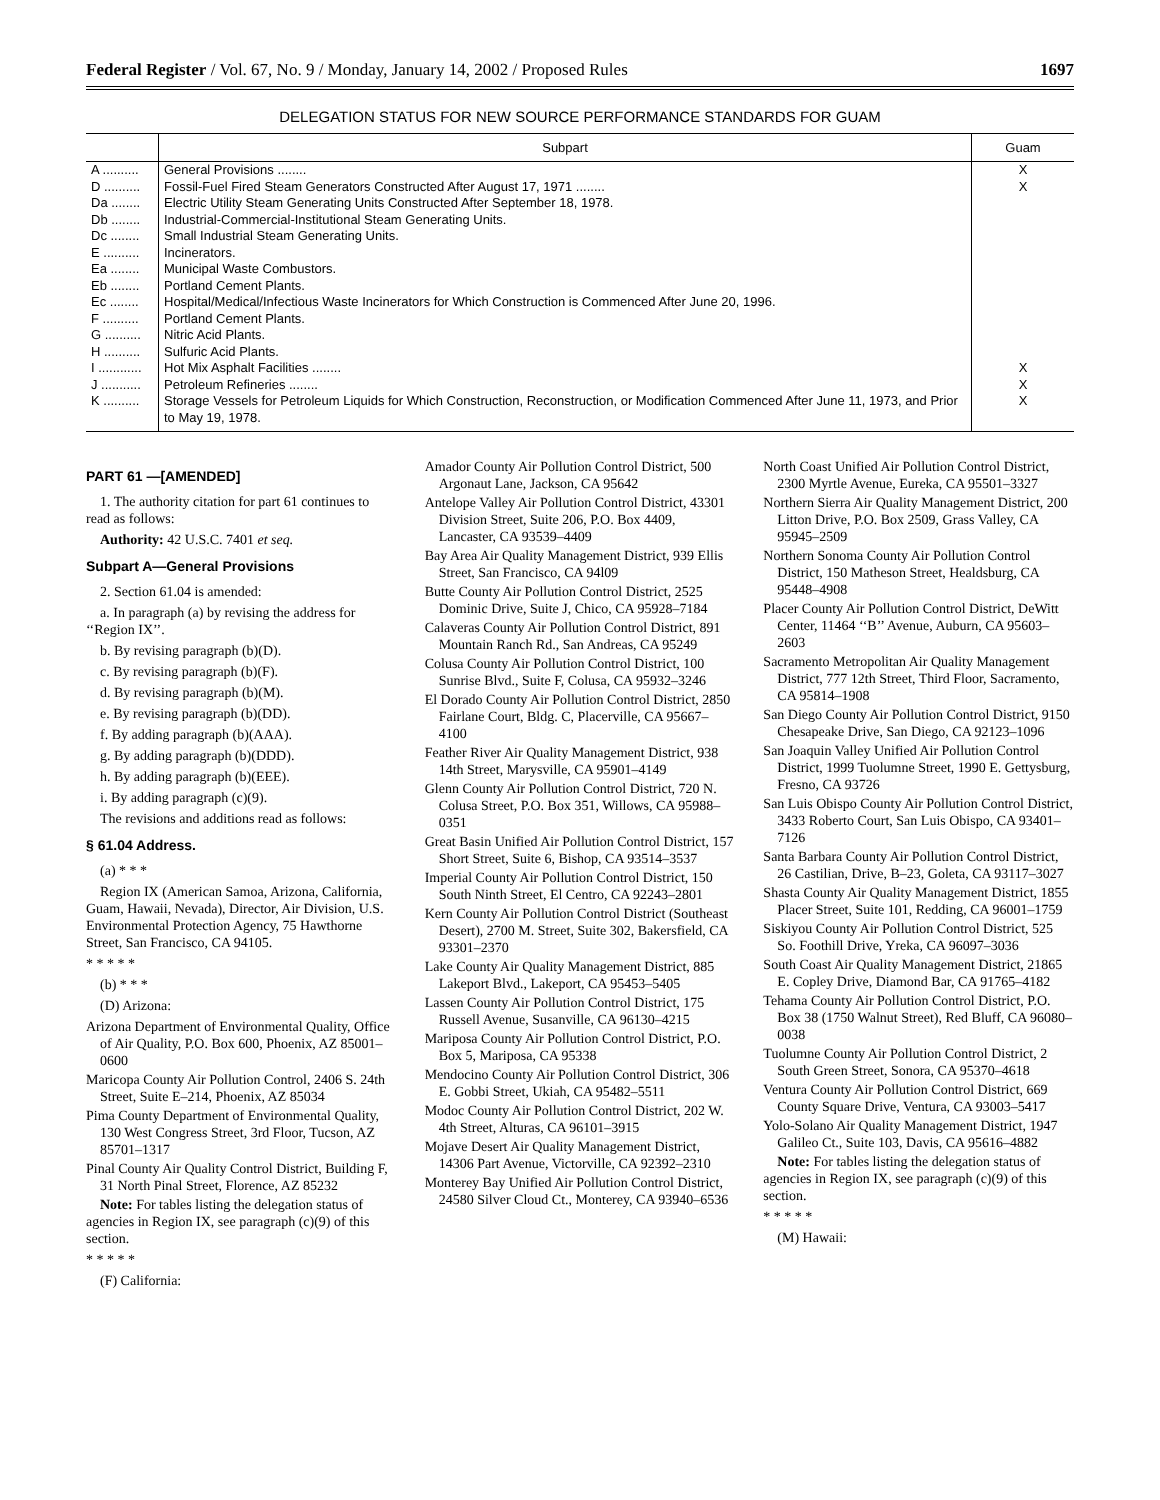Federal Register / Vol. 67, No. 9 / Monday, January 14, 2002 / Proposed Rules 1697
DELEGATION STATUS FOR NEW SOURCE PERFORMANCE STANDARDS FOR GUAM
| | Subpart | Guam |
| --- | --- | --- |
| A .......... | General Provisions ........ | X |
| D .......... | Fossil-Fuel Fired Steam Generators Constructed After August 17, 1971 ........ | X |
| Da ........ | Electric Utility Steam Generating Units Constructed After September 18, 1978. | |
| Db ........ | Industrial-Commercial-Institutional Steam Generating Units. | |
| Dc ........ | Small Industrial Steam Generating Units. | |
| E .......... | Incinerators. | |
| Ea ........ | Municipal Waste Combustors. | |
| Eb ........ | Portland Cement Plants. | |
| Ec ........ | Hospital/Medical/Infectious Waste Incinerators for Which Construction is Commenced After June 20, 1996. | |
| F .......... | Portland Cement Plants. | |
| G .......... | Nitric Acid Plants. | |
| H .......... | Sulfuric Acid Plants. | |
| I ............ | Hot Mix Asphalt Facilities ........ | X |
| J ........... | Petroleum Refineries ........ | X |
| K .......... | Storage Vessels for Petroleum Liquids for Which Construction, Reconstruction, or Modification Commenced After June 11, 1973, and Prior to May 19, 1978. | X |
PART 61 —[AMENDED]
1. The authority citation for part 61 continues to read as follows:
Authority: 42 U.S.C. 7401 et seq.
Subpart A—General Provisions
2. Section 61.04 is amended:
a. In paragraph (a) by revising the address for ‘‘Region IX’’.
b. By revising paragraph (b)(D).
c. By revising paragraph (b)(F).
d. By revising paragraph (b)(M).
e. By revising paragraph (b)(DD).
f. By adding paragraph (b)(AAA).
g. By adding paragraph (b)(DDD).
h. By adding paragraph (b)(EEE).
i. By adding paragraph (c)(9).
The revisions and additions read as follows:
§ 61.04 Address.
(a) * * *
Region IX (American Samoa, Arizona, California, Guam, Hawaii, Nevada), Director, Air Division, U.S. Environmental Protection Agency, 75 Hawthorne Street, San Francisco, CA 94105.
* * * * *
(b) * * *
(D) Arizona:
Arizona Department of Environmental Quality, Office of Air Quality, P.O. Box 600, Phoenix, AZ 85001–0600
Maricopa County Air Pollution Control, 2406 S. 24th Street, Suite E–214, Phoenix, AZ 85034
Pima County Department of Environmental Quality, 130 West Congress Street, 3rd Floor, Tucson, AZ 85701–1317
Pinal County Air Quality Control District, Building F, 31 North Pinal Street, Florence, AZ 85232
Note: For tables listing the delegation status of agencies in Region IX, see paragraph (c)(9) of this section.
* * * * *
(F) California:
Amador County Air Pollution Control District, 500 Argonaut Lane, Jackson, CA 95642
Antelope Valley Air Pollution Control District, 43301 Division Street, Suite 206, P.O. Box 4409, Lancaster, CA 93539–4409
Bay Area Air Quality Management District, 939 Ellis Street, San Francisco, CA 94l09
Butte County Air Pollution Control District, 2525 Dominic Drive, Suite J, Chico, CA 95928–7184
Calaveras County Air Pollution Control District, 891 Mountain Ranch Rd., San Andreas, CA 95249
Colusa County Air Pollution Control District, 100 Sunrise Blvd., Suite F, Colusa, CA 95932–3246
El Dorado County Air Pollution Control District, 2850 Fairlane Court, Bldg. C, Placerville, CA 95667–4100
Feather River Air Quality Management District, 938 14th Street, Marysville, CA 95901–4149
Glenn County Air Pollution Control District, 720 N. Colusa Street, P.O. Box 351, Willows, CA 95988–0351
Great Basin Unified Air Pollution Control District, 157 Short Street, Suite 6, Bishop, CA 93514–3537
Imperial County Air Pollution Control District, 150 South Ninth Street, El Centro, CA 92243–2801
Kern County Air Pollution Control District (Southeast Desert), 2700 M. Street, Suite 302, Bakersfield, CA 93301–2370
Lake County Air Quality Management District, 885 Lakeport Blvd., Lakeport, CA 95453–5405
Lassen County Air Pollution Control District, 175 Russell Avenue, Susanville, CA 96130–4215
Mariposa County Air Pollution Control District, P.O. Box 5, Mariposa, CA 95338
Mendocino County Air Pollution Control District, 306 E. Gobbi Street, Ukiah, CA 95482–5511
Modoc County Air Pollution Control District, 202 W. 4th Street, Alturas, CA 96101–3915
Mojave Desert Air Quality Management District, 14306 Part Avenue, Victorville, CA 92392–2310
Monterey Bay Unified Air Pollution Control District, 24580 Silver Cloud Ct., Monterey, CA 93940–6536
North Coast Unified Air Pollution Control District, 2300 Myrtle Avenue, Eureka, CA 95501–3327
Northern Sierra Air Quality Management District, 200 Litton Drive, P.O. Box 2509, Grass Valley, CA 95945–2509
Northern Sonoma County Air Pollution Control District, 150 Matheson Street, Healdsburg, CA 95448–4908
Placer County Air Pollution Control District, DeWitt Center, 11464 ‘‘B’’ Avenue, Auburn, CA 95603–2603
Sacramento Metropolitan Air Quality Management District, 777 12th Street, Third Floor, Sacramento, CA 95814–1908
San Diego County Air Pollution Control District, 9150 Chesapeake Drive, San Diego, CA 92123–1096
San Joaquin Valley Unified Air Pollution Control District, 1999 Tuolumne Street, 1990 E. Gettysburg, Fresno, CA 93726
San Luis Obispo County Air Pollution Control District, 3433 Roberto Court, San Luis Obispo, CA 93401–7126
Santa Barbara County Air Pollution Control District, 26 Castilian, Drive, B–23, Goleta, CA 93117–3027
Shasta County Air Quality Management District, 1855 Placer Street, Suite 101, Redding, CA 96001–1759
Siskiyou County Air Pollution Control District, 525 So. Foothill Drive, Yreka, CA 96097–3036
South Coast Air Quality Management District, 21865 E. Copley Drive, Diamond Bar, CA 91765–4182
Tehama County Air Pollution Control District, P.O. Box 38 (1750 Walnut Street), Red Bluff, CA 96080–0038
Tuolumne County Air Pollution Control District, 2 South Green Street, Sonora, CA 95370–4618
Ventura County Air Pollution Control District, 669 County Square Drive, Ventura, CA 93003–5417
Yolo-Solano Air Quality Management District, 1947 Galileo Ct., Suite 103, Davis, CA 95616–4882
Note: For tables listing the delegation status of agencies in Region IX, see paragraph (c)(9) of this section.
* * * * *
(M) Hawaii: